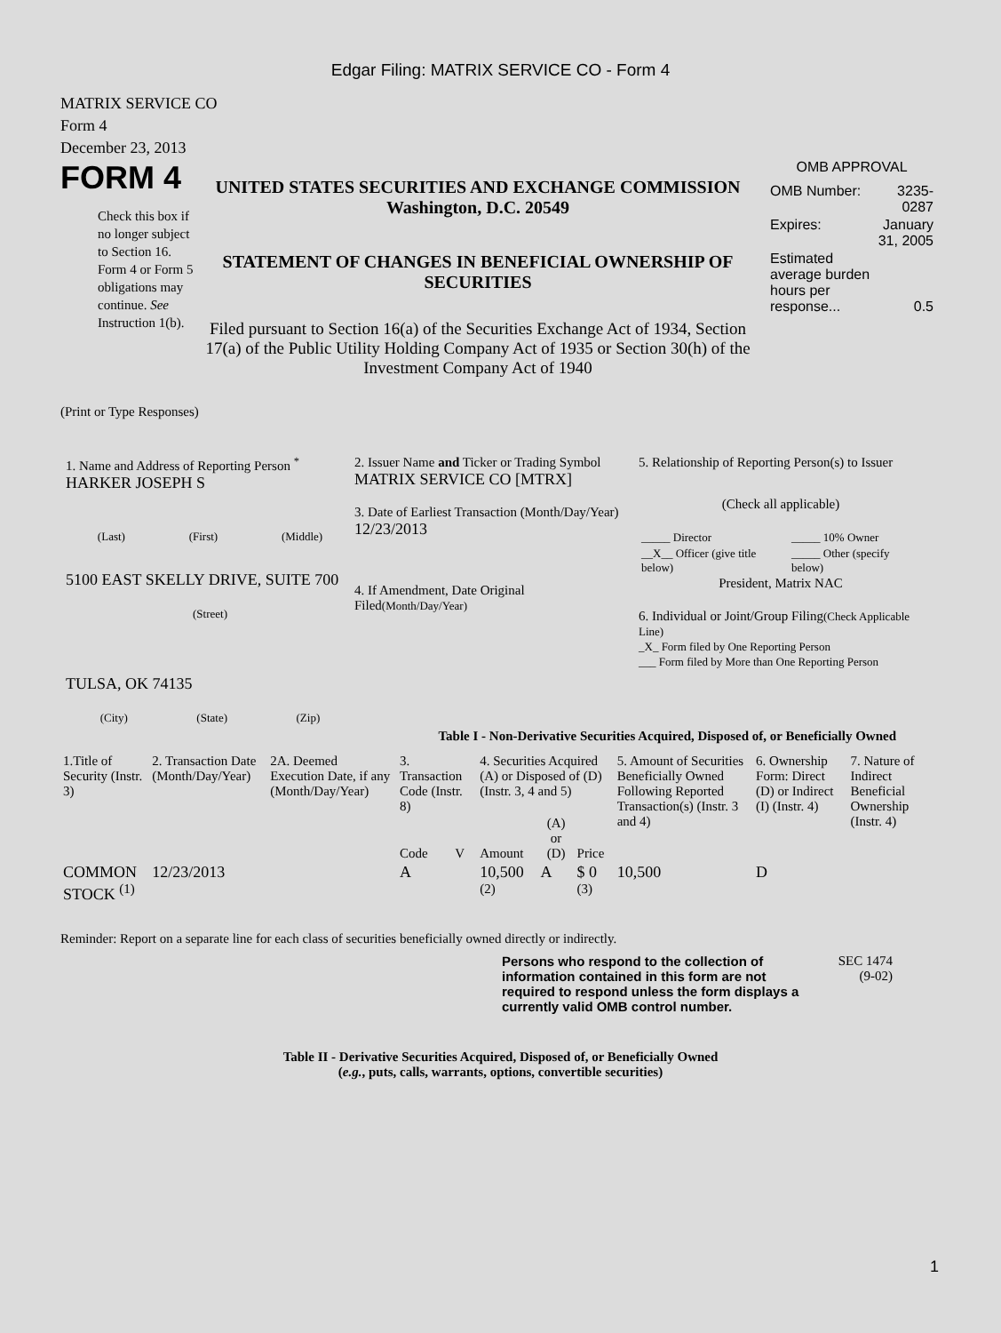Edgar Filing: MATRIX SERVICE CO - Form 4
MATRIX SERVICE CO
Form 4
December 23, 2013
FORM 4
Check this box if no longer subject to Section 16. Form 4 or Form 5 obligations may continue. See Instruction 1(b).
UNITED STATES SECURITIES AND EXCHANGE COMMISSION
Washington, D.C. 20549
STATEMENT OF CHANGES IN BENEFICIAL OWNERSHIP OF SECURITIES
Filed pursuant to Section 16(a) of the Securities Exchange Act of 1934, Section 17(a) of the Public Utility Holding Company Act of 1935 or Section 30(h) of the Investment Company Act of 1940
OMB APPROVAL
| OMB Number: | 3235-0287 |
| Expires: | January 31, 2005 |
| Estimated average burden hours per response... | 0.5 |
(Print or Type Responses)
1. Name and Address of Reporting Person <sup>*</sup>
HARKER JOSEPH S
(Last) (First) (Middle)
5100 EAST SKELLY DRIVE, SUITE 700
(Street)
TULSA, OK 74135
(City) (State) (Zip)
2. Issuer Name and Ticker or Trading Symbol
MATRIX SERVICE CO [MTRX]
3. Date of Earliest Transaction (Month/Day/Year)
12/23/2013
4. If Amendment, Date Original Filed(Month/Day/Year)
5. Relationship of Reporting Person(s) to Issuer
(Check all applicable)
| _____ Director | _____ 10% Owner |
| __X__ Officer (give title below) | _____ Other (specify below) |
President, Matrix NAC
6. Individual or Joint/Group Filing(Check Applicable Line)
_X_ Form filed by One Reporting Person
___ Form filed by More than One Reporting Person
Table I - Non-Derivative Securities Acquired, Disposed of, or Beneficially Owned
| 1.Title of Security (Instr. 3) | 2. Transaction Date (Month/Day/Year) | 2A. Deemed Execution Date, if any (Month/Day/Year) | 3. Transaction Code (Instr. 8) | | 4. Securities Acquired (A) or Disposed of (D) (Instr. 3, 4 and 5) | | | 5. Amount of Securities Beneficially Owned Following Reported Transaction(s) (Instr. 3 and 4) | 6. Ownership Form: Direct (D) or Indirect (I) (Instr. 4) | 7. Nature of Indirect Beneficial Ownership (Instr. 4) |
| | | | Code | V | Amount | (A) or (D) | Price | | | |
| COMMON STOCK <sup>(1)</sup> | 12/23/2013 | | A | | 10,500 <sup>(2)</sup> | A | $ 0 <sup>(3)</sup> | 10,500 | D | |
Reminder: Report on a separate line for each class of securities beneficially owned directly or indirectly.
Persons who respond to the collection of information contained in this form are not required to respond unless the form displays a currently valid OMB control number.
SEC 1474
(9-02)
Table II - Derivative Securities Acquired, Disposed of, or Beneficially Owned
(e.g., puts, calls, warrants, options, convertible securities)
1